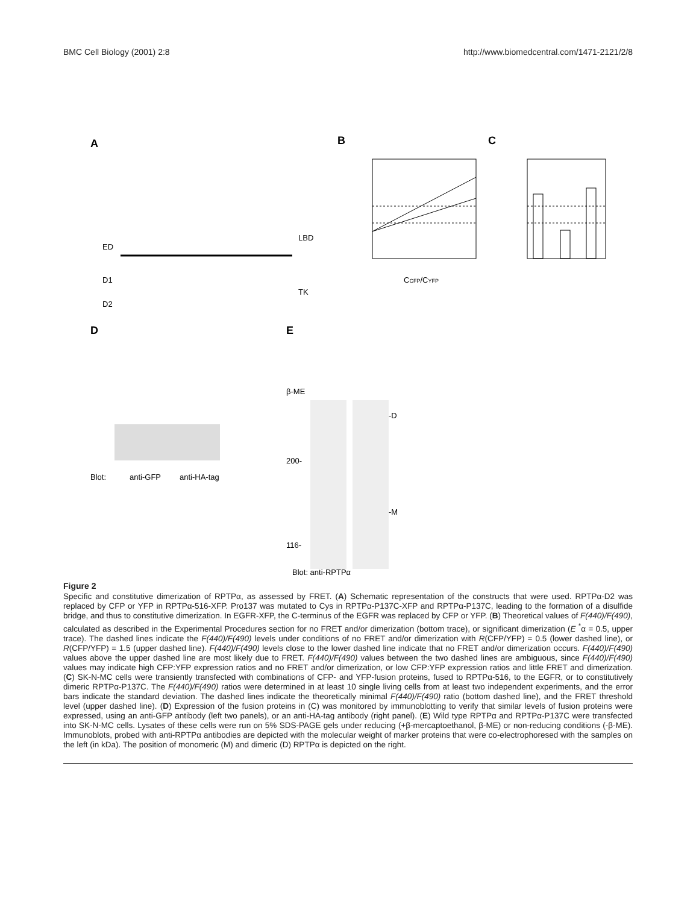BMC Cell Biology (2001) 2:8 http://www.biomedcentral.com/1471-2121/2/8
A
B
C
D
E
ED
D1
D2
LBD
TK
CCFP/CYFP
Blot:
anti-GFP
anti-HA-tag
β-ME
-D
-M
200-
116-
Blot: anti-RPTPα
Figure 2
Specific and constitutive dimerization of RPTPα, as assessed by FRET. (A) Schematic representation of the constructs that were used. RPTPα-D2 was replaced by CFP or YFP in RPTPα-516-XFP. Pro137 was mutated to Cys in RPTPα-P137C-XFP and RPTPα-P137C, leading to the formation of a disulfide bridge, and thus to constitutive dimerization. In EGFR-XFP, the C-terminus of the EGFR was replaced by CFP or YFP. (B) Theoretical values of F(440)/F(490), calculated as described in the Experimental Procedures section for no FRET and/or dimerization (bottom trace), or significant dimerization (E <sup>*</sup>α = 0.5, upper trace). The dashed lines indicate the F(440)/F(490) levels under conditions of no FRET and/or dimerization with R(CFP/YFP) = 0.5 (lower dashed line), or R(CFP/YFP) = 1.5 (upper dashed line). F(440)/F(490) levels close to the lower dashed line indicate that no FRET and/or dimerization occurs. F(440)/F(490) values above the upper dashed line are most likely due to FRET. F(440)/F(490) values between the two dashed lines are ambiguous, since F(440)/F(490) values may indicate high CFP:YFP expression ratios and no FRET and/or dimerization, or low CFP:YFP expression ratios and little FRET and dimerization. (C) SK-N-MC cells were transiently transfected with combinations of CFP- and YFP-fusion proteins, fused to RPTPα-516, to the EGFR, or to constitutively dimeric RPTPα-P137C. The F(440)/F(490) ratios were determined in at least 10 single living cells from at least two independent experiments, and the error bars indicate the standard deviation. The dashed lines indicate the theoretically minimal F(440)/F(490) ratio (bottom dashed line), and the FRET threshold level (upper dashed line). (D) Expression of the fusion proteins in (C) was monitored by immunoblotting to verify that similar levels of fusion proteins were expressed, using an anti-GFP antibody (left two panels), or an anti-HA-tag antibody (right panel). (E) Wild type RPTPα and RPTPα-P137C were transfected into SK-N-MC cells. Lysates of these cells were run on 5% SDS-PAGE gels under reducing (+β-mercaptoethanol, β-ME) or non-reducing conditions (-β-ME). Immunoblots, probed with anti-RPTPα antibodies are depicted with the molecular weight of marker proteins that were co-electrophoresed with the samples on the left (in kDa). The position of monomeric (M) and dimeric (D) RPTPα is depicted on the right.